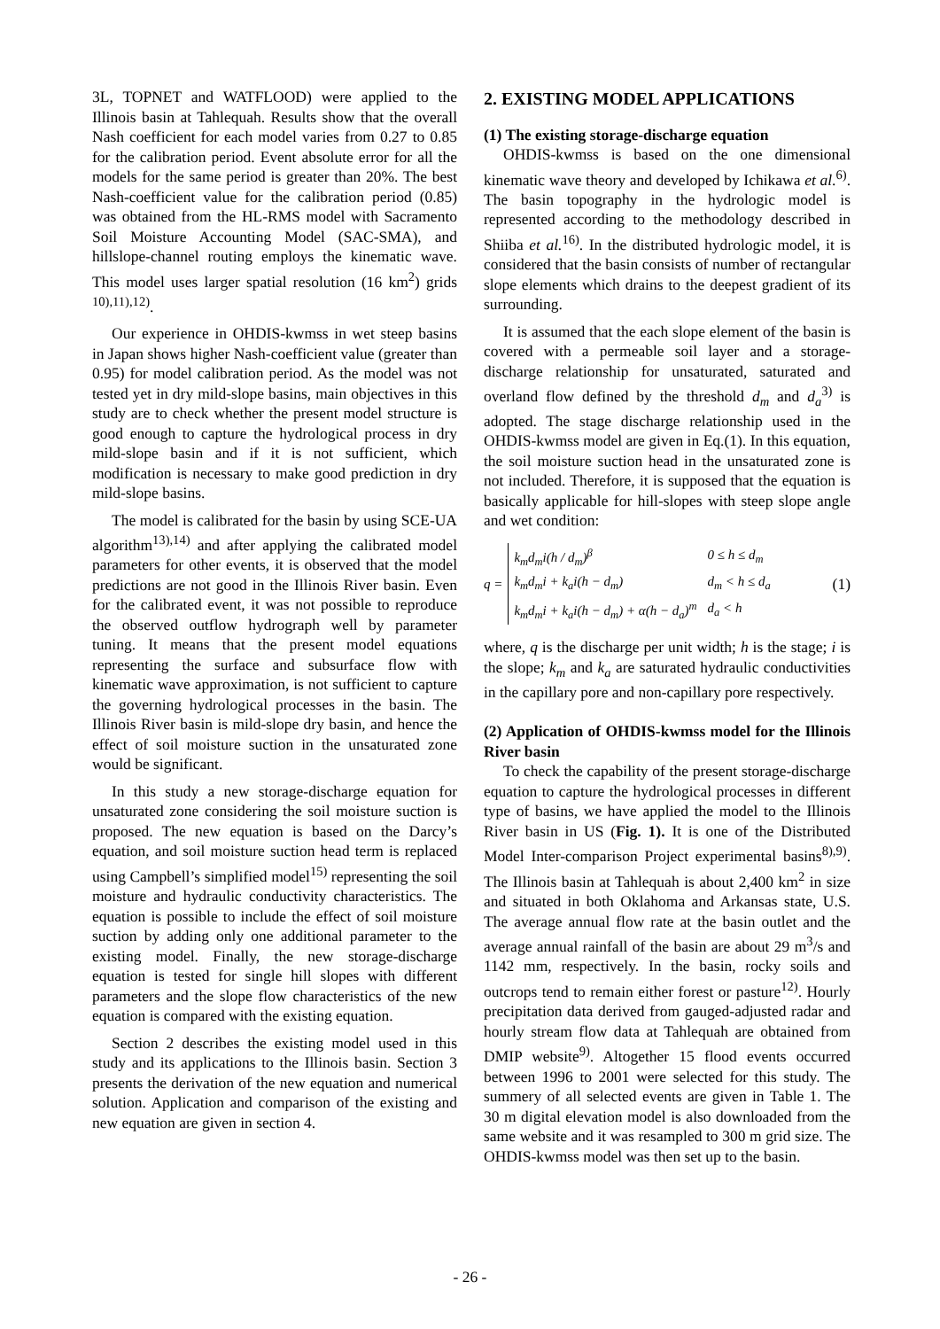3L, TOPNET and WATFLOOD) were applied to the Illinois basin at Tahlequah. Results show that the overall Nash coefficient for each model varies from 0.27 to 0.85 for the calibration period. Event absolute error for all the models for the same period is greater than 20%. The best Nash-coefficient value for the calibration period (0.85) was obtained from the HL-RMS model with Sacramento Soil Moisture Accounting Model (SAC-SMA), and hillslope-channel routing employs the kinematic wave. This model uses larger spatial resolution (16 km<sup>2</sup>) grids <sup>10),11),12)</sup>.
Our experience in OHDIS-kwmss in wet steep basins in Japan shows higher Nash-coefficient value (greater than 0.95) for model calibration period. As the model was not tested yet in dry mild-slope basins, main objectives in this study are to check whether the present model structure is good enough to capture the hydrological process in dry mild-slope basin and if it is not sufficient, which modification is necessary to make good prediction in dry mild-slope basins.
The model is calibrated for the basin by using SCE-UA algorithm<sup>13),14)</sup> and after applying the calibrated model parameters for other events, it is observed that the model predictions are not good in the Illinois River basin. Even for the calibrated event, it was not possible to reproduce the observed outflow hydrograph well by parameter tuning. It means that the present model equations representing the surface and subsurface flow with kinematic wave approximation, is not sufficient to capture the governing hydrological processes in the basin. The Illinois River basin is mild-slope dry basin, and hence the effect of soil moisture suction in the unsaturated zone would be significant.
In this study a new storage-discharge equation for unsaturated zone considering the soil moisture suction is proposed. The new equation is based on the Darcy’s equation, and soil moisture suction head term is replaced using Campbell’s simplified model<sup>15)</sup> representing the soil moisture and hydraulic conductivity characteristics. The equation is possible to include the effect of soil moisture suction by adding only one additional parameter to the existing model. Finally, the new storage-discharge equation is tested for single hill slopes with different parameters and the slope flow characteristics of the new equation is compared with the existing equation.
Section 2 describes the existing model used in this study and its applications to the Illinois basin. Section 3 presents the derivation of the new equation and numerical solution. Application and comparison of the existing and new equation are given in section 4.
2. EXISTING MODEL APPLICATIONS
(1) The existing storage-discharge equation
OHDIS-kwmss is based on the one dimensional kinematic wave theory and developed by Ichikawa et al.<sup>6)</sup>. The basin topography in the hydrologic model is represented according to the methodology described in Shiiba et al.<sup>16)</sup>. In the distributed hydrologic model, it is considered that the basin consists of number of rectangular slope elements which drains to the deepest gradient of its surrounding.
It is assumed that the each slope element of the basin is covered with a permeable soil layer and a storage-discharge relationship for unsaturated, saturated and overland flow defined by the threshold d<sub>m</sub> and d<sub>a</sub><sup>3)</sup> is adopted. The stage discharge relationship used in the OHDIS-kwmss model are given in Eq.(1). In this equation, the soil moisture suction head in the unsaturated zone is not included. Therefore, it is supposed that the equation is basically applicable for hill-slopes with steep slope angle and wet condition:
q =
| k<sub>m</sub>d<sub>m</sub>i(h / d<sub>m</sub>)<sup>β</sup> | 0 ≤ h ≤ d<sub>m</sub> |
| k<sub>m</sub>d<sub>m</sub>i + k<sub>a</sub>i(h − d<sub>m</sub>) | d<sub>m</sub> < h ≤ d<sub>a</sub> |
| k<sub>m</sub>d<sub>m</sub>i + k<sub>a</sub>i(h − d<sub>m</sub>) + α(h − d<sub>a</sub>)<sup>m</sup> | d<sub>a</sub> < h |
(1)
where, q is the discharge per unit width; h is the stage; i is the slope; k<sub>m</sub> and k<sub>a</sub> are saturated hydraulic conductivities in the capillary pore and non-capillary pore respectively.
(2) Application of OHDIS-kwmss model for the Illinois River basin
To check the capability of the present storage-discharge equation to capture the hydrological processes in different type of basins, we have applied the model to the Illinois River basin in US (Fig. 1). It is one of the Distributed Model Inter-comparison Project experimental basins<sup>8),9)</sup>. The Illinois basin at Tahlequah is about 2,400 km<sup>2</sup> in size and situated in both Oklahoma and Arkansas state, U.S. The average annual flow rate at the basin outlet and the average annual rainfall of the basin are about 29 m<sup>3</sup>/s and 1142 mm, respectively. In the basin, rocky soils and outcrops tend to remain either forest or pasture<sup>12)</sup>. Hourly precipitation data derived from gauged-adjusted radar and hourly stream flow data at Tahlequah are obtained from DMIP website<sup>9)</sup>. Altogether 15 flood events occurred between 1996 to 2001 were selected for this study. The summery of all selected events are given in Table 1. The 30 m digital elevation model is also downloaded from the same website and it was resampled to 300 m grid size. The OHDIS-kwmss model was then set up to the basin.
- 26 -